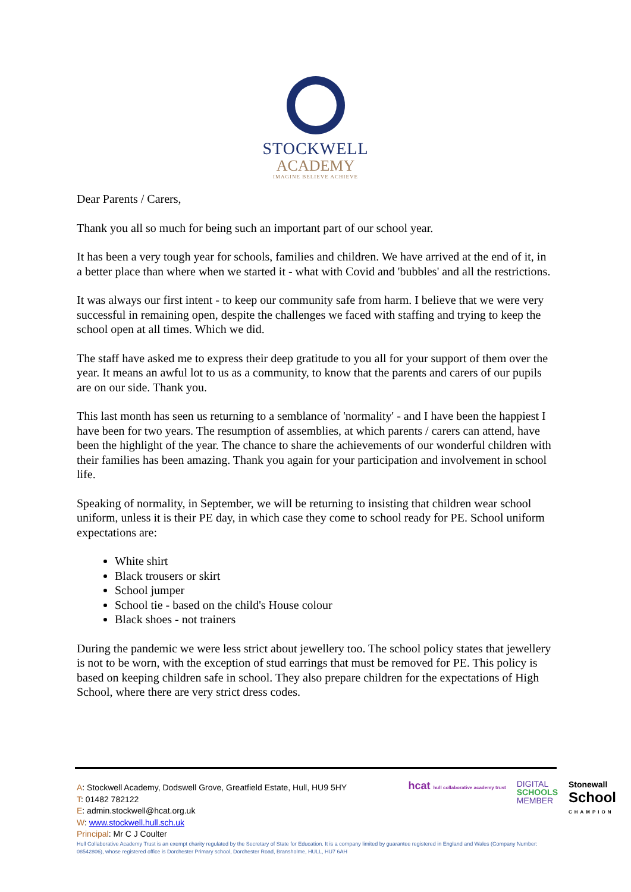STOCKWELL
ACADEMY
IMAGINE BELIEVE ACHIEVE
Dear Parents / Carers,
Thank you all so much for being such an important part of our school year.
It has been a very tough year for schools, families and children. We have arrived at the end of it, in a better place than where when we started it - what with Covid and 'bubbles' and all the restrictions.
It was always our first intent - to keep our community safe from harm. I believe that we were very successful in remaining open, despite the challenges we faced with staffing and trying to keep the school open at all times. Which we did.
The staff have asked me to express their deep gratitude to you all for your support of them over the year. It means an awful lot to us as a community, to know that the parents and carers of our pupils are on our side. Thank you.
This last month has seen us returning to a semblance of 'normality' - and I have been the happiest I have been for two years. The resumption of assemblies, at which parents / carers can attend, have been the highlight of the year. The chance to share the achievements of our wonderful children with their families has been amazing. Thank you again for your participation and involvement in school life.
Speaking of normality, in September, we will be returning to insisting that children wear school uniform, unless it is their PE day, in which case they come to school ready for PE. School uniform expectations are:
White shirt
Black trousers or skirt
School jumper
School tie - based on the child's House colour
Black shoes - not trainers
During the pandemic we were less strict about jewellery too. The school policy states that jewellery is not to be worn, with the exception of stud earrings that must be removed for PE. This policy is based on keeping children safe in school. They also prepare children for the expectations of High School, where there are very strict dress codes.
A: Stockwell Academy, Dodswell Grove, Greatfield Estate, Hull, HU9 5HY
T: 01482 782122
E: admin.stockwell@hcat.org.uk
W: www.stockwell.hull.sch.uk
Principal: Mr C J Coulter
hcat hull collaborative academy trust
DIGITAL
SCHOOLS
MEMBER
Stonewall
School
CHAMPION
Hull Collaborative Academy Trust is an exempt charity regulated by the Secretary of State for Education. It is a company limited by guarantee registered in England and Wales (Company Number: 08542806), whose registered office is Dorchester Primary school, Dorchester Road, Bransholme, HULL, HU7 6AH